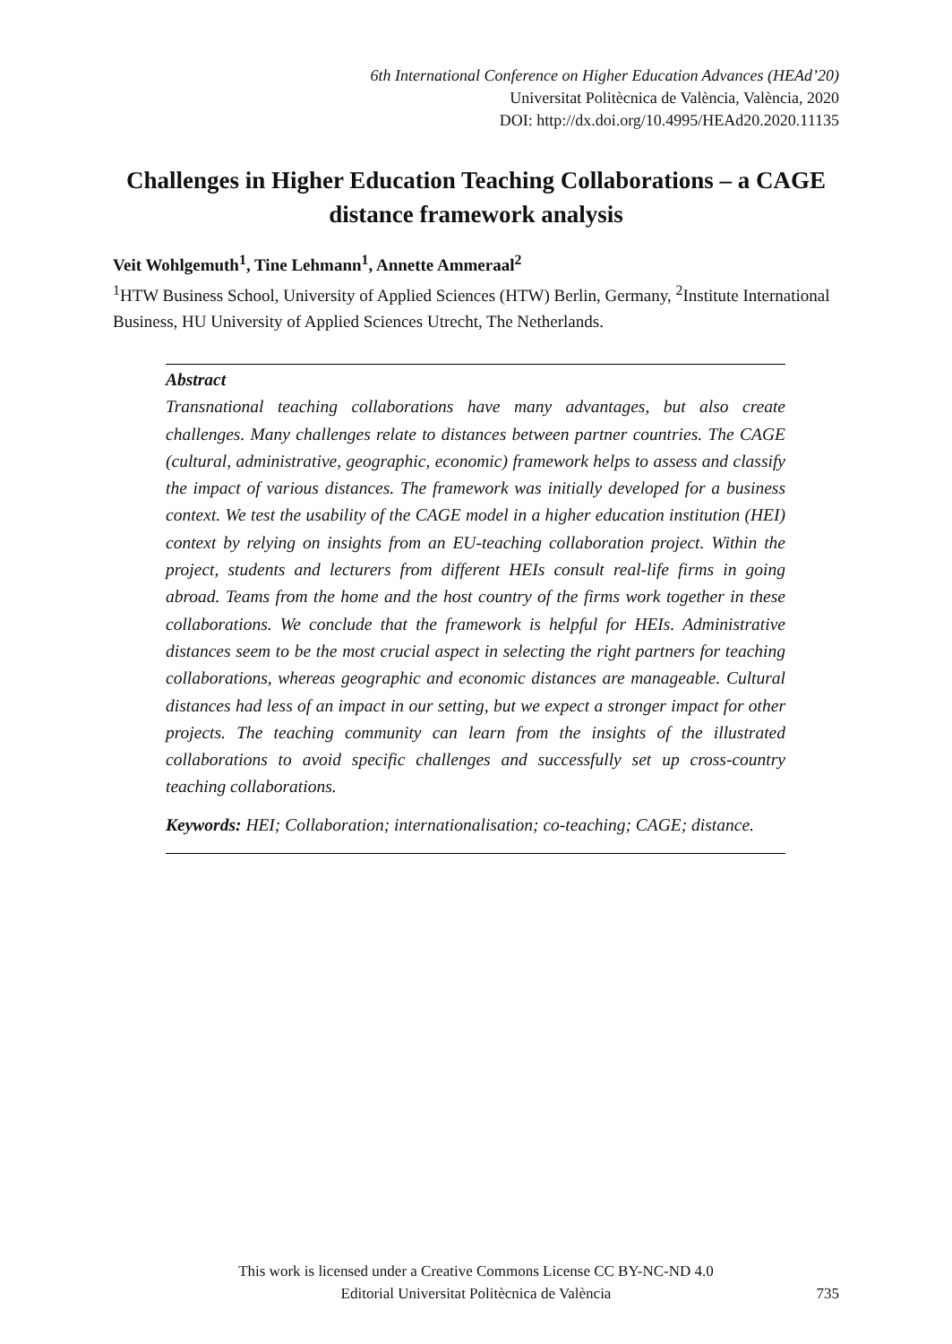6th International Conference on Higher Education Advances (HEAd’20)
Universitat Politècnica de València, València, 2020
DOI: http://dx.doi.org/10.4995/HEAd20.2020.11135
Challenges in Higher Education Teaching Collaborations – a CAGE distance framework analysis
Veit Wohlgemuth<sup>1</sup>, Tine Lehmann<sup>1</sup>, Annette Ammeraal<sup>2</sup>
<sup>1</sup>HTW Business School, University of Applied Sciences (HTW) Berlin, Germany, <sup>2</sup>Institute International Business, HU University of Applied Sciences Utrecht, The Netherlands.
Abstract
Transnational teaching collaborations have many advantages, but also create challenges. Many challenges relate to distances between partner countries. The CAGE (cultural, administrative, geographic, economic) framework helps to assess and classify the impact of various distances. The framework was initially developed for a business context. We test the usability of the CAGE model in a higher education institution (HEI) context by relying on insights from an EU-teaching collaboration project. Within the project, students and lecturers from different HEIs consult real-life firms in going abroad. Teams from the home and the host country of the firms work together in these collaborations. We conclude that the framework is helpful for HEIs. Administrative distances seem to be the most crucial aspect in selecting the right partners for teaching collaborations, whereas geographic and economic distances are manageable. Cultural distances had less of an impact in our setting, but we expect a stronger impact for other projects. The teaching community can learn from the insights of the illustrated collaborations to avoid specific challenges and successfully set up cross-country teaching collaborations.
Keywords: HEI; Collaboration; internationalisation; co-teaching; CAGE; distance.
This work is licensed under a Creative Commons License CC BY-NC-ND 4.0
Editorial Universitat Politècnica de València
735